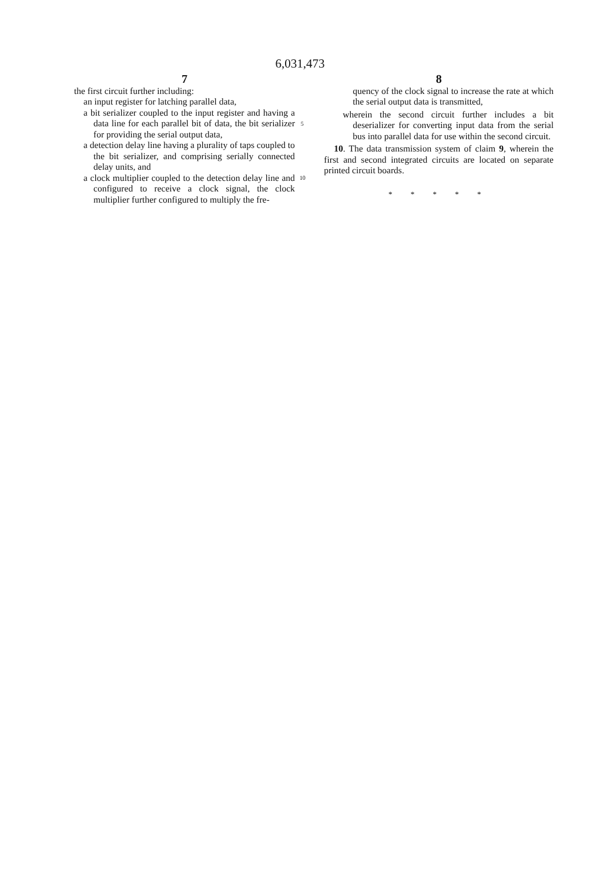6,031,473
7
the first circuit further including:
an input register for latching parallel data,
a bit serializer coupled to the input register and having a data line for each parallel bit of data, the bit serializer for providing the serial output data,
a detection delay line having a plurality of taps coupled to the bit serializer, and comprising serially connected delay units, and
a clock multiplier coupled to the detection delay line and configured to receive a clock signal, the clock multiplier further configured to multiply the fre-
5
10
8
quency of the clock signal to increase the rate at which the serial output data is transmitted,
wherein the second circuit further includes a bit deserializer for converting input data from the serial bus into parallel data for use within the second circuit.
10. The data transmission system of claim 9, wherein the first and second integrated circuits are located on separate printed circuit boards.
* * * * *